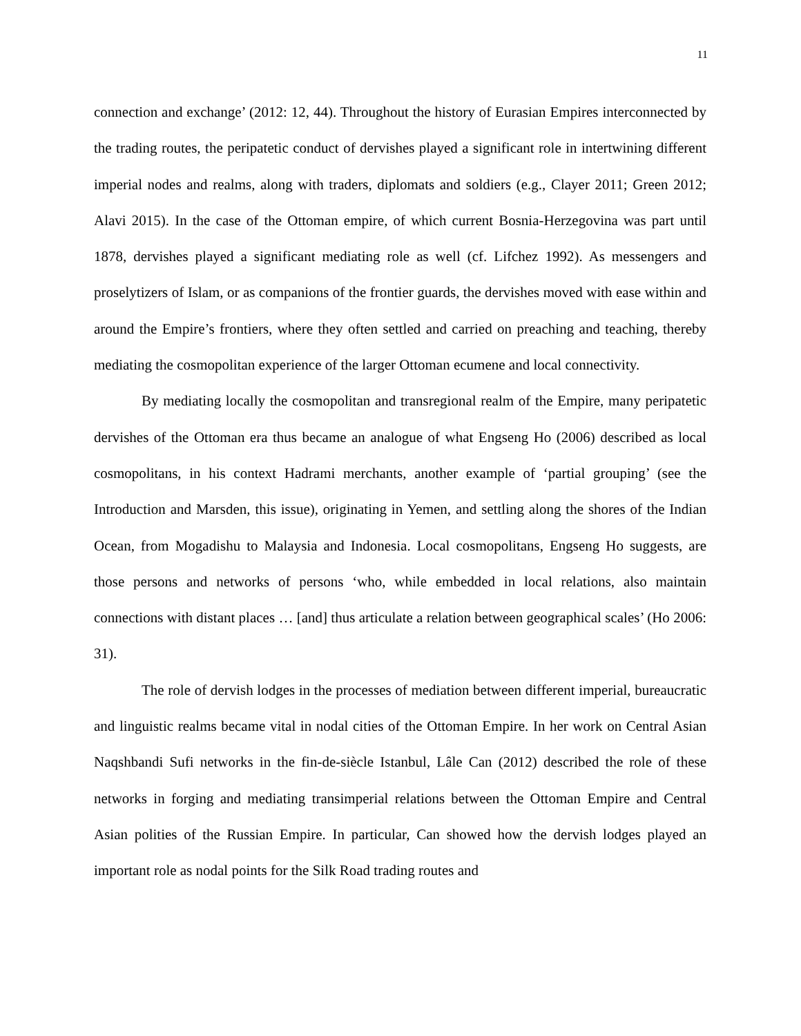11
connection and exchange’ (2012: 12, 44). Throughout the history of Eurasian Empires interconnected by the trading routes, the peripatetic conduct of dervishes played a significant role in intertwining different imperial nodes and realms, along with traders, diplomats and soldiers (e.g., Clayer 2011; Green 2012; Alavi 2015). In the case of the Ottoman empire, of which current Bosnia-Herzegovina was part until 1878, dervishes played a significant mediating role as well (cf. Lifchez 1992). As messengers and proselytizers of Islam, or as companions of the frontier guards, the dervishes moved with ease within and around the Empire’s frontiers, where they often settled and carried on preaching and teaching, thereby mediating the cosmopolitan experience of the larger Ottoman ecumene and local connectivity.
By mediating locally the cosmopolitan and transregional realm of the Empire, many peripatetic dervishes of the Ottoman era thus became an analogue of what Engseng Ho (2006) described as local cosmopolitans, in his context Hadrami merchants, another example of ‘partial grouping’ (see the Introduction and Marsden, this issue), originating in Yemen, and settling along the shores of the Indian Ocean, from Mogadishu to Malaysia and Indonesia. Local cosmopolitans, Engseng Ho suggests, are those persons and networks of persons ‘who, while embedded in local relations, also maintain connections with distant places … [and] thus articulate a relation between geographical scales’ (Ho 2006: 31).
The role of dervish lodges in the processes of mediation between different imperial, bureaucratic and linguistic realms became vital in nodal cities of the Ottoman Empire. In her work on Central Asian Naqshbandi Sufi networks in the fin-de-siècle Istanbul, Lâle Can (2012) described the role of these networks in forging and mediating transimperial relations between the Ottoman Empire and Central Asian polities of the Russian Empire. In particular, Can showed how the dervish lodges played an important role as nodal points for the Silk Road trading routes and